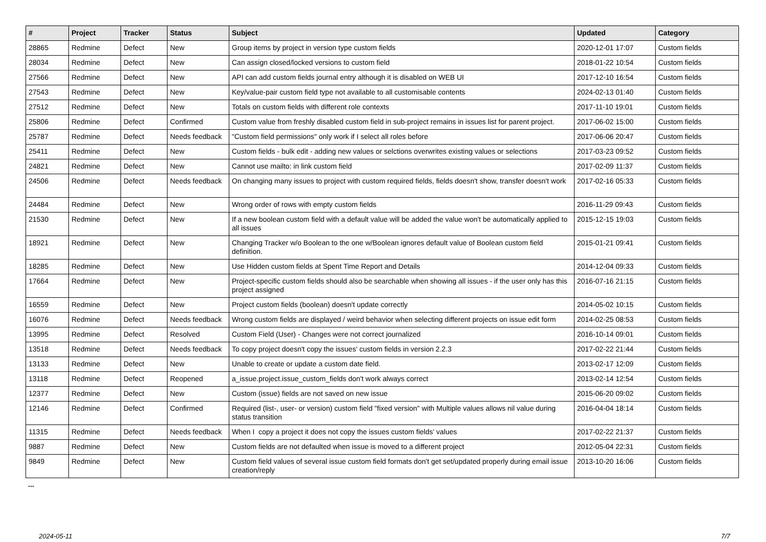| # | Project | Tracker | Status | Subject | Updated | Category |
| --- | --- | --- | --- | --- | --- | --- |
| 28865 | Redmine | Defect | New | Group items by project in version type custom fields | 2020-12-01 17:07 | Custom fields |
| 28034 | Redmine | Defect | New | Can assign closed/locked versions to custom field | 2018-01-22 10:54 | Custom fields |
| 27566 | Redmine | Defect | New | API can add custom fields journal entry although it is disabled on WEB UI | 2017-12-10 16:54 | Custom fields |
| 27543 | Redmine | Defect | New | Key/value-pair custom field type not available to all customisable contents | 2024-02-13 01:40 | Custom fields |
| 27512 | Redmine | Defect | New | Totals on custom fields with different role contexts | 2017-11-10 19:01 | Custom fields |
| 25806 | Redmine | Defect | Confirmed | Custom value from freshly disabled custom field in sub-project remains in issues list for parent project. | 2017-06-02 15:00 | Custom fields |
| 25787 | Redmine | Defect | Needs feedback | "Custom field permissions" only work if I select all roles before | 2017-06-06 20:47 | Custom fields |
| 25411 | Redmine | Defect | New | Custom fields - bulk edit - adding new values or selctions overwrites existing values or selections | 2017-03-23 09:52 | Custom fields |
| 24821 | Redmine | Defect | New | Cannot use mailto: in link custom field | 2017-02-09 11:37 | Custom fields |
| 24506 | Redmine | Defect | Needs feedback | On changing many issues to project with custom required fields, fields doesn't show, transfer doesn't work | 2017-02-16 05:33 | Custom fields |
| 24484 | Redmine | Defect | New | Wrong order of rows with empty custom fields | 2016-11-29 09:43 | Custom fields |
| 21530 | Redmine | Defect | New | If a new boolean custom field with a default value will be added the value won't be automatically applied to all issues | 2015-12-15 19:03 | Custom fields |
| 18921 | Redmine | Defect | New | Changing Tracker w/o Boolean to the one w/Boolean ignores default value of Boolean custom field definition. | 2015-01-21 09:41 | Custom fields |
| 18285 | Redmine | Defect | New | Use Hidden custom fields at Spent Time Report and Details | 2014-12-04 09:33 | Custom fields |
| 17664 | Redmine | Defect | New | Project-specific custom fields should also be searchable when showing all issues - if the user only has this project assigned | 2016-07-16 21:15 | Custom fields |
| 16559 | Redmine | Defect | New | Project custom fields (boolean) doesn't update correctly | 2014-05-02 10:15 | Custom fields |
| 16076 | Redmine | Defect | Needs feedback | Wrong custom fields are displayed / weird behavior when selecting different projects on issue edit form | 2014-02-25 08:53 | Custom fields |
| 13995 | Redmine | Defect | Resolved | Custom Field (User) - Changes were not correct journalized | 2016-10-14 09:01 | Custom fields |
| 13518 | Redmine | Defect | Needs feedback | To copy project doesn't copy the issues' custom fields in version 2.2.3 | 2017-02-22 21:44 | Custom fields |
| 13133 | Redmine | Defect | New | Unable to create or update a custom date field. | 2013-02-17 12:09 | Custom fields |
| 13118 | Redmine | Defect | Reopened | a_issue.project.issue_custom_fields don't work always correct | 2013-02-14 12:54 | Custom fields |
| 12377 | Redmine | Defect | New | Custom (issue) fields are not saved on new issue | 2015-06-20 09:02 | Custom fields |
| 12146 | Redmine | Defect | Confirmed | Required (list-, user- or version) custom field "fixed version" with Multiple values allows nil value during status transition | 2016-04-04 18:14 | Custom fields |
| 11315 | Redmine | Defect | Needs feedback | When I copy a project it does not copy the issues custom fields' values | 2017-02-22 21:37 | Custom fields |
| 9887 | Redmine | Defect | New | Custom fields are not defaulted when issue is moved to a different project | 2012-05-04 22:31 | Custom fields |
| 9849 | Redmine | Defect | New | Custom field values of several issue custom field formats don't get set/updated properly during email issue creation/reply | 2013-10-20 16:06 | Custom fields |
...
2024-05-11 7/7